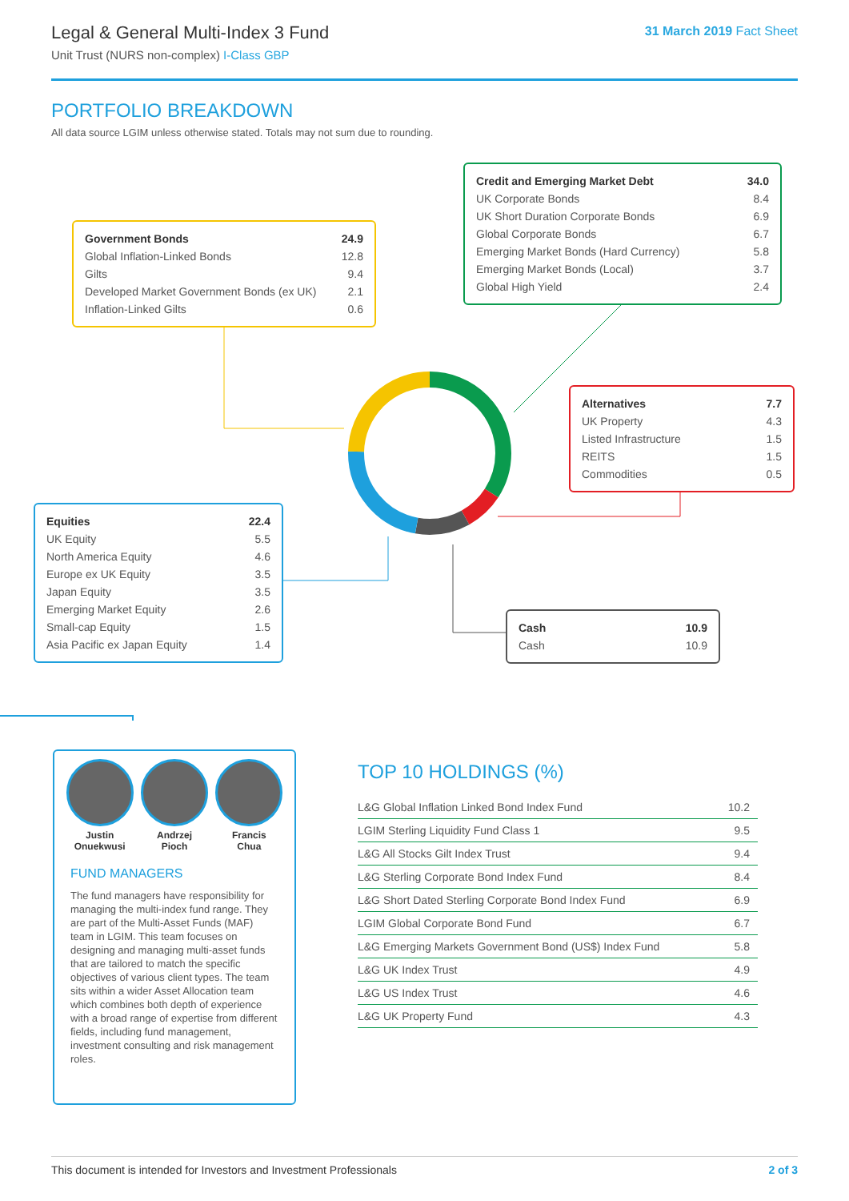Legal & General Multi-Index 3 Fund
Unit Trust (NURS non-complex) I-Class GBP
31 March 2019 Fact Sheet
PORTFOLIO BREAKDOWN
All data source LGIM unless otherwise stated. Totals may not sum due to rounding.
| Credit and Emerging Market Debt | 34.0 |
| UK Corporate Bonds | 8.4 |
| UK Short Duration Corporate Bonds | 6.9 |
| Global Corporate Bonds | 6.7 |
| Emerging Market Bonds (Hard Currency) | 5.8 |
| Emerging Market Bonds (Local) | 3.7 |
| Global High Yield | 2.4 |
| Government Bonds | 24.9 |
| Global Inflation-Linked Bonds | 12.8 |
| Gilts | 9.4 |
| Developed Market Government Bonds (ex UK) | 2.1 |
| Inflation-Linked Gilts | 0.6 |
| Alternatives | 7.7 |
| UK Property | 4.3 |
| Listed Infrastructure | 1.5 |
| REITS | 1.5 |
| Commodities | 0.5 |
| Equities | 22.4 |
| UK Equity | 5.5 |
| North America Equity | 4.6 |
| Europe ex UK Equity | 3.5 |
| Japan Equity | 3.5 |
| Emerging Market Equity | 2.6 |
| Small-cap Equity | 1.5 |
| Asia Pacific ex Japan Equity | 1.4 |
| Cash | 10.9 |
| Cash | 10.9 |
Justin
Onuekwusi
Andrzej
Pioch
Francis
Chua
FUND MANAGERS
The fund managers have responsibility for managing the multi-index fund range. They are part of the Multi-Asset Funds (MAF) team in LGIM. This team focuses on designing and managing multi-asset funds that are tailored to match the specific objectives of various client types. The team sits within a wider Asset Allocation team which combines both depth of experience with a broad range of expertise from different fields, including fund management, investment consulting and risk management roles.
TOP 10 HOLDINGS (%)
| L&G Global Inflation Linked Bond Index Fund | 10.2 |
| LGIM Sterling Liquidity Fund Class 1 | 9.5 |
| L&G All Stocks Gilt Index Trust | 9.4 |
| L&G Sterling Corporate Bond Index Fund | 8.4 |
| L&G Short Dated Sterling Corporate Bond Index Fund | 6.9 |
| LGIM Global Corporate Bond Fund | 6.7 |
| L&G Emerging Markets Government Bond (US$) Index Fund | 5.8 |
| L&G UK Index Trust | 4.9 |
| L&G US Index Trust | 4.6 |
| L&G UK Property Fund | 4.3 |
This document is intended for Investors and Investment Professionals 2 of 3